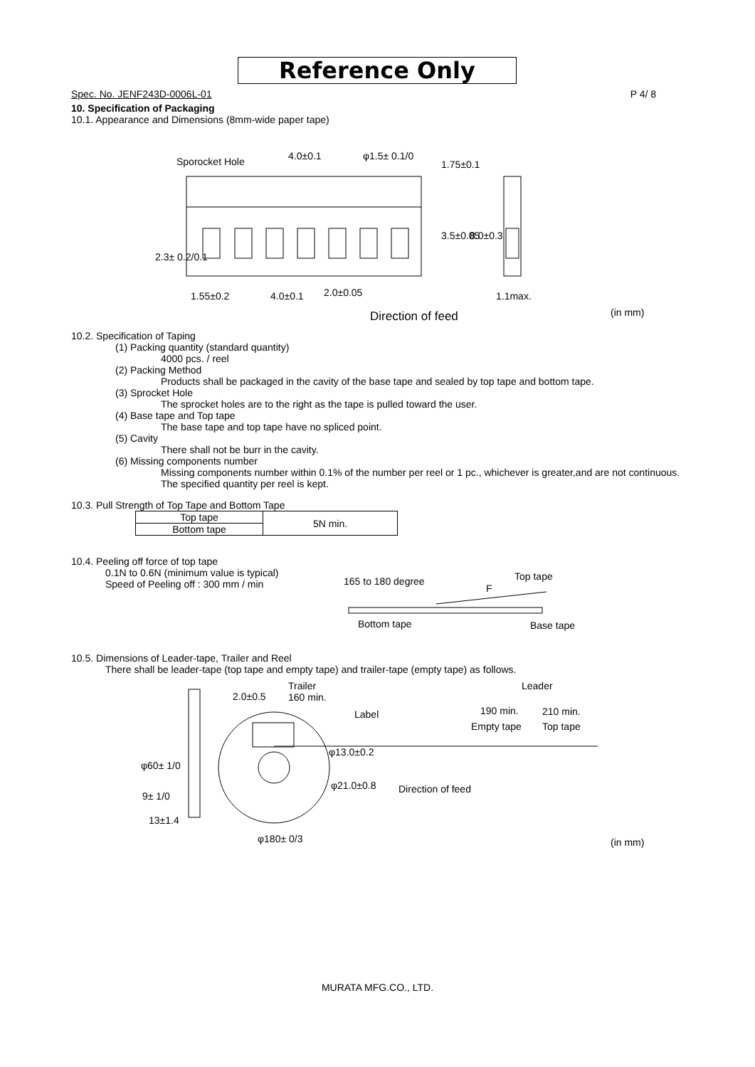Reference Only
Spec. No. JENF243D-0006L-01 P 4/ 8
10. Specification of Packaging
10.1. Appearance and Dimensions (8mm-wide paper tape)
Sporocket Hole
4.0±0.1
φ1.5± 0.1/0
2.3± 0.2/0.1
3.5±0.05
8.0±0.3
1.75±0.1
1.55±0.2
4.0±0.1
2.0±0.05
1.1max.
Direction of feed
(in mm)
10.2. Specification of Taping
(1) Packing quantity (standard quantity)
4000 pcs. / reel
(2) Packing Method
Products shall be packaged in the cavity of the base tape and sealed by top tape and bottom tape.
(3) Sprocket Hole
The sprocket holes are to the right as the tape is pulled toward the user.
(4) Base tape and Top tape
The base tape and top tape have no spliced point.
(5) Cavity
There shall not be burr in the cavity.
(6) Missing components number
Missing components number within 0.1% of the number per reel or 1 pc., whichever is greater,and are not continuous. The specified quantity per reel is kept.
10.3. Pull Strength of Top Tape and Bottom Tape
| Top tape | 5N min. |
| Bottom tape | |
10.4. Peeling off force of top tape
0.1N to 0.6N (minimum value is typical)
Speed of Peeling off : 300 mm / min
165 to 180 degree
F
Top tape
Bottom tape
Base tape
10.5. Dimensions of Leader-tape, Trailer and Reel
There shall be leader-tape (top tape and empty tape) and trailer-tape (empty tape) as follows.
Trailer
2.0±0.5
160 min.
Label
Leader
190 min.
210 min.
Empty tape
Top tape
φ13.0±0.2
φ60± 1/0
φ21.0±0.8
Direction of feed
9± 1/0
13±1.4
φ180± 0/3
(in mm)
MURATA MFG.CO., LTD.